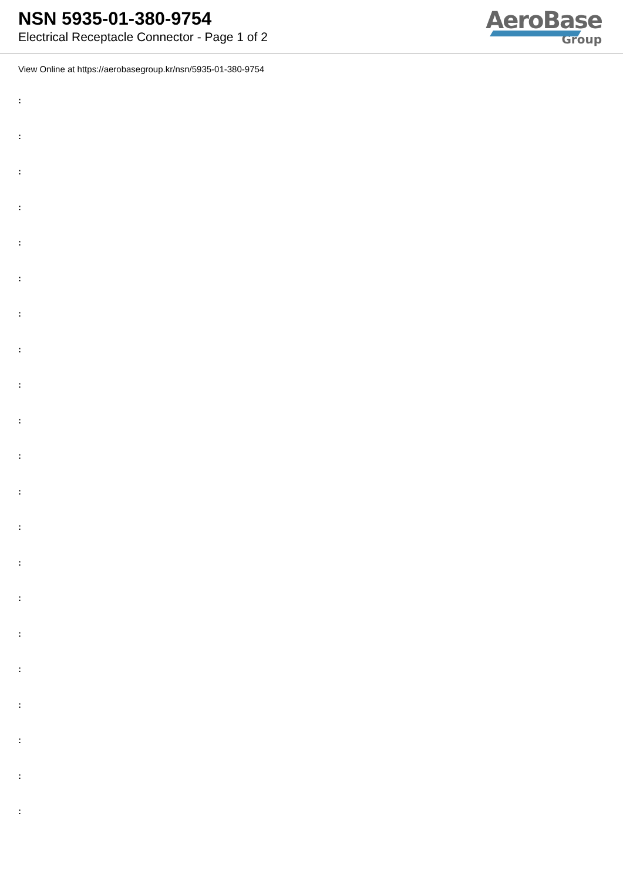NSN 5935-01-380-9754
Electrical Receptacle Connector - Page 1 of 2
AeroBase
Group
View Online at https://aerobasegroup.kr/nsn/5935-01-380-9754
:
:
:
:
:
:
:
:
:
:
:
:
:
:
:
:
:
:
:
:
: